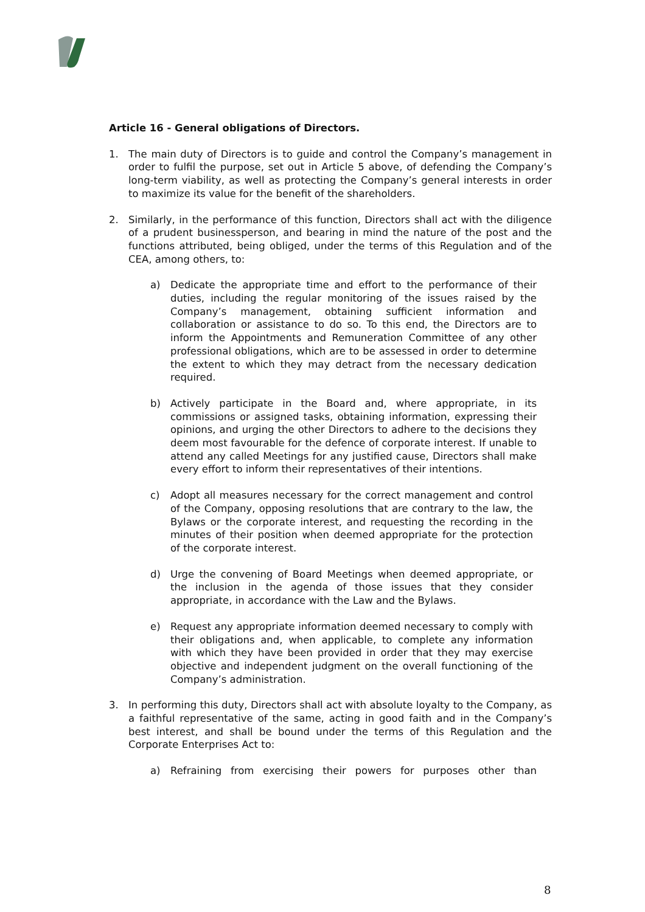Article 16 - General obligations of Directors.
1. The main duty of Directors is to guide and control the Company’s management in order to fulfil the purpose, set out in Article 5 above, of defending the Company’s long-term viability, as well as protecting the Company’s general interests in order to maximize its value for the benefit of the shareholders.
2. Similarly, in the performance of this function, Directors shall act with the diligence of a prudent businessperson, and bearing in mind the nature of the post and the functions attributed, being obliged, under the terms of this Regulation and of the CEA, among others, to:
a) Dedicate the appropriate time and effort to the performance of their duties, including the regular monitoring of the issues raised by the Company’s management, obtaining sufficient information and collaboration or assistance to do so. To this end, the Directors are to inform the Appointments and Remuneration Committee of any other professional obligations, which are to be assessed in order to determine the extent to which they may detract from the necessary dedication required.
b) Actively participate in the Board and, where appropriate, in its commissions or assigned tasks, obtaining information, expressing their opinions, and urging the other Directors to adhere to the decisions they deem most favourable for the defence of corporate interest. If unable to attend any called Meetings for any justified cause, Directors shall make every effort to inform their representatives of their intentions.
c) Adopt all measures necessary for the correct management and control of the Company, opposing resolutions that are contrary to the law, the Bylaws or the corporate interest, and requesting the recording in the minutes of their position when deemed appropriate for the protection of the corporate interest.
d) Urge the convening of Board Meetings when deemed appropriate, or the inclusion in the agenda of those issues that they consider appropriate, in accordance with the Law and the Bylaws.
e) Request any appropriate information deemed necessary to comply with their obligations and, when applicable, to complete any information with which they have been provided in order that they may exercise objective and independent judgment on the overall functioning of the Company’s administration.
3. In performing this duty, Directors shall act with absolute loyalty to the Company, as a faithful representative of the same, acting in good faith and in the Company’s best interest, and shall be bound under the terms of this Regulation and the Corporate Enterprises Act to:
a) Refraining from exercising their powers for purposes other than
8